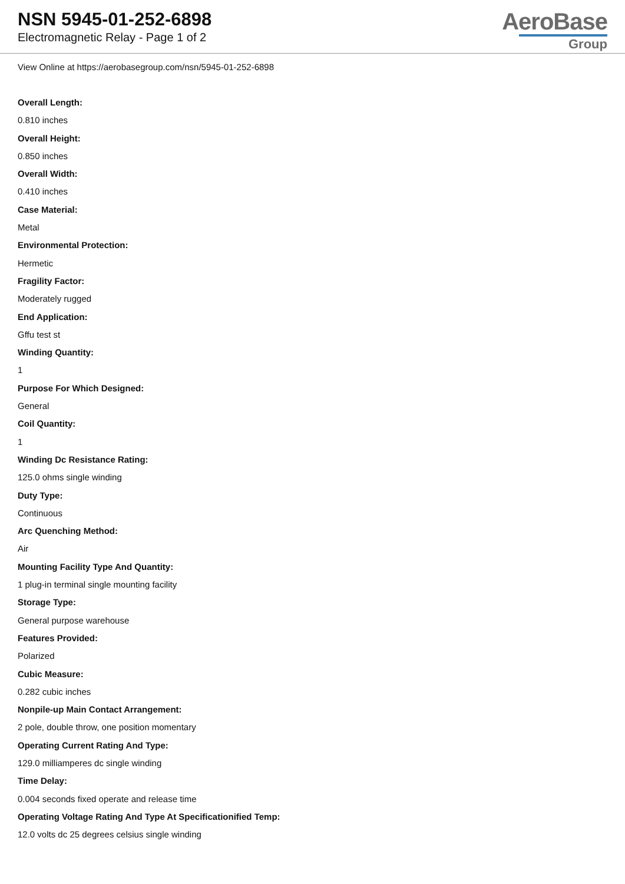NSN 5945-01-252-6898
Electromagnetic Relay - Page 1 of 2
AeroBase
Group
View Online at https://aerobasegroup.com/nsn/5945-01-252-6898
Overall Length:
0.810 inches
Overall Height:
0.850 inches
Overall Width:
0.410 inches
Case Material:
Metal
Environmental Protection:
Hermetic
Fragility Factor:
Moderately rugged
End Application:
Gffu test st
Winding Quantity:
1
Purpose For Which Designed:
General
Coil Quantity:
1
Winding Dc Resistance Rating:
125.0 ohms single winding
Duty Type:
Continuous
Arc Quenching Method:
Air
Mounting Facility Type And Quantity:
1 plug-in terminal single mounting facility
Storage Type:
General purpose warehouse
Features Provided:
Polarized
Cubic Measure:
0.282 cubic inches
Nonpile-up Main Contact Arrangement:
2 pole, double throw, one position momentary
Operating Current Rating And Type:
129.0 milliamperes dc single winding
Time Delay:
0.004 seconds fixed operate and release time
Operating Voltage Rating And Type At Specificationified Temp:
12.0 volts dc 25 degrees celsius single winding